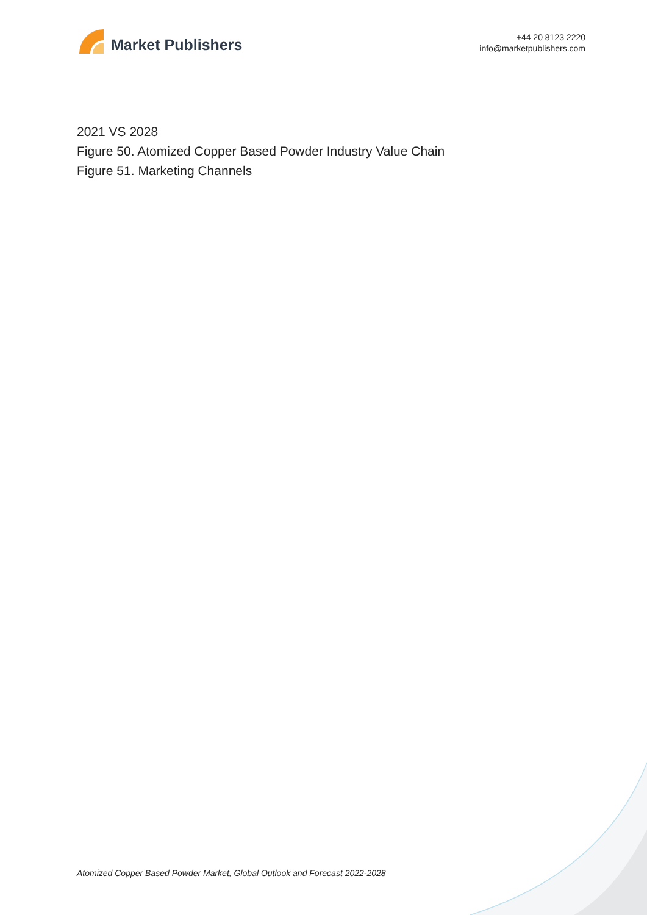Market Publishers
+44 20 8123 2220
info@marketpublishers.com
2021 VS 2028
Figure 50. Atomized Copper Based Powder Industry Value Chain
Figure 51. Marketing Channels
Atomized Copper Based Powder Market, Global Outlook and Forecast 2022-2028